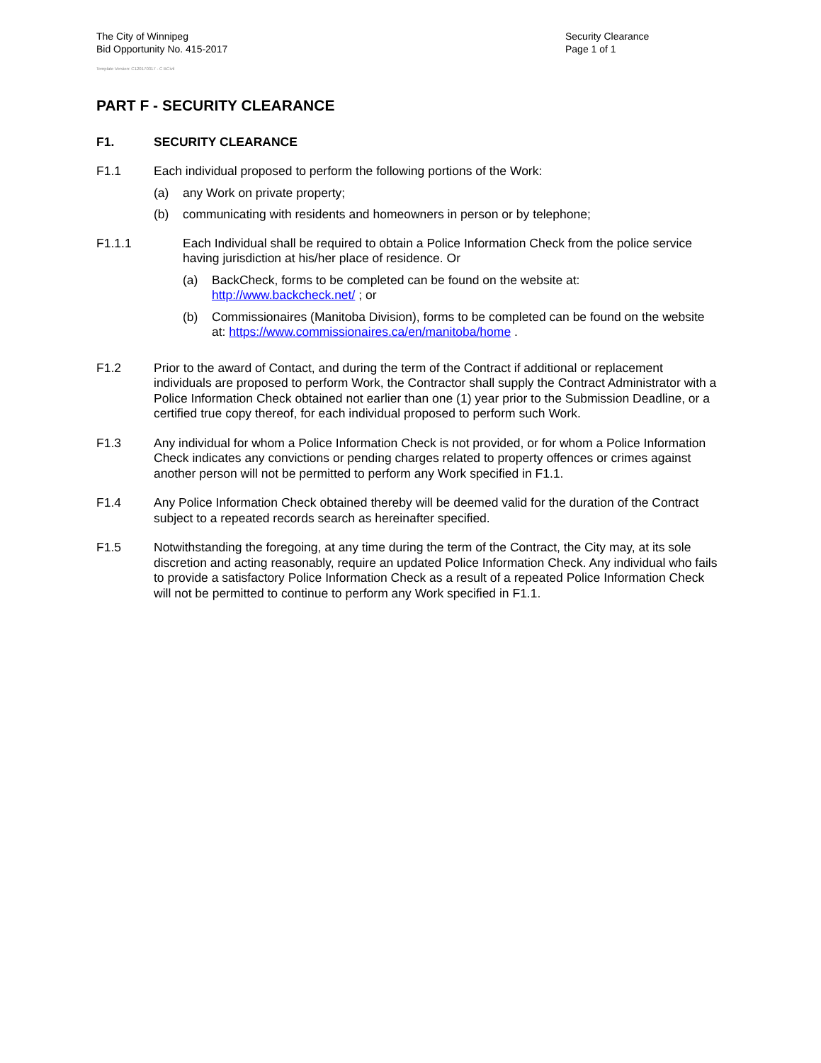The City of Winnipeg
Bid Opportunity No. 415-2017
Template Version: C120170317 - C BCivil
Security Clearance
Page 1 of 1
PART F - SECURITY CLEARANCE
F1. SECURITY CLEARANCE
F1.1 Each individual proposed to perform the following portions of the Work:
(a) any Work on private property;
(b) communicating with residents and homeowners in person or by telephone;
F1.1.1 Each Individual shall be required to obtain a Police Information Check from the police service having jurisdiction at his/her place of residence. Or
(a) BackCheck, forms to be completed can be found on the website at: http://www.backcheck.net/ ; or
(b) Commissionaires (Manitoba Division), forms to be completed can be found on the website at: https://www.commissionaires.ca/en/manitoba/home .
F1.2 Prior to the award of Contact, and during the term of the Contract if additional or replacement individuals are proposed to perform Work, the Contractor shall supply the Contract Administrator with a Police Information Check obtained not earlier than one (1) year prior to the Submission Deadline, or a certified true copy thereof, for each individual proposed to perform such Work.
F1.3 Any individual for whom a Police Information Check is not provided, or for whom a Police Information Check indicates any convictions or pending charges related to property offences or crimes against another person will not be permitted to perform any Work specified in F1.1.
F1.4 Any Police Information Check obtained thereby will be deemed valid for the duration of the Contract subject to a repeated records search as hereinafter specified.
F1.5 Notwithstanding the foregoing, at any time during the term of the Contract, the City may, at its sole discretion and acting reasonably, require an updated Police Information Check. Any individual who fails to provide a satisfactory Police Information Check as a result of a repeated Police Information Check will not be permitted to continue to perform any Work specified in F1.1.